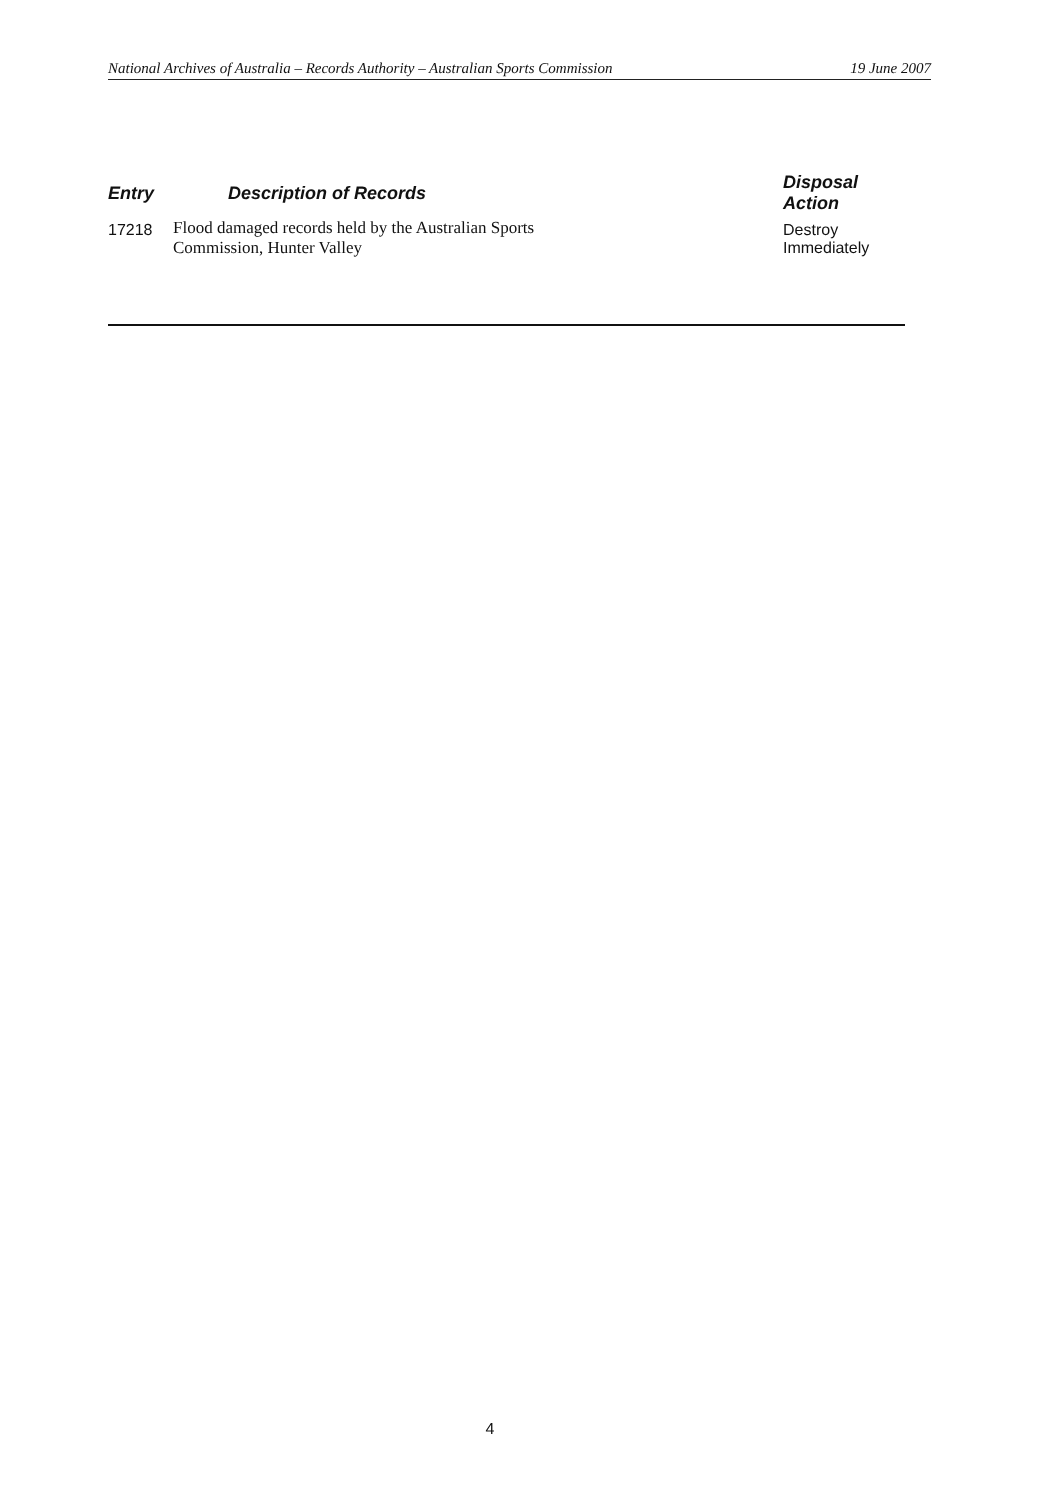National Archives of Australia – Records Authority – Australian Sports Commission 19 June 2007
| Entry | Description of Records | Disposal Action |
| --- | --- | --- |
| 17218 | Flood damaged records held by the Australian Sports Commission, Hunter Valley | Destroy Immediately |
4